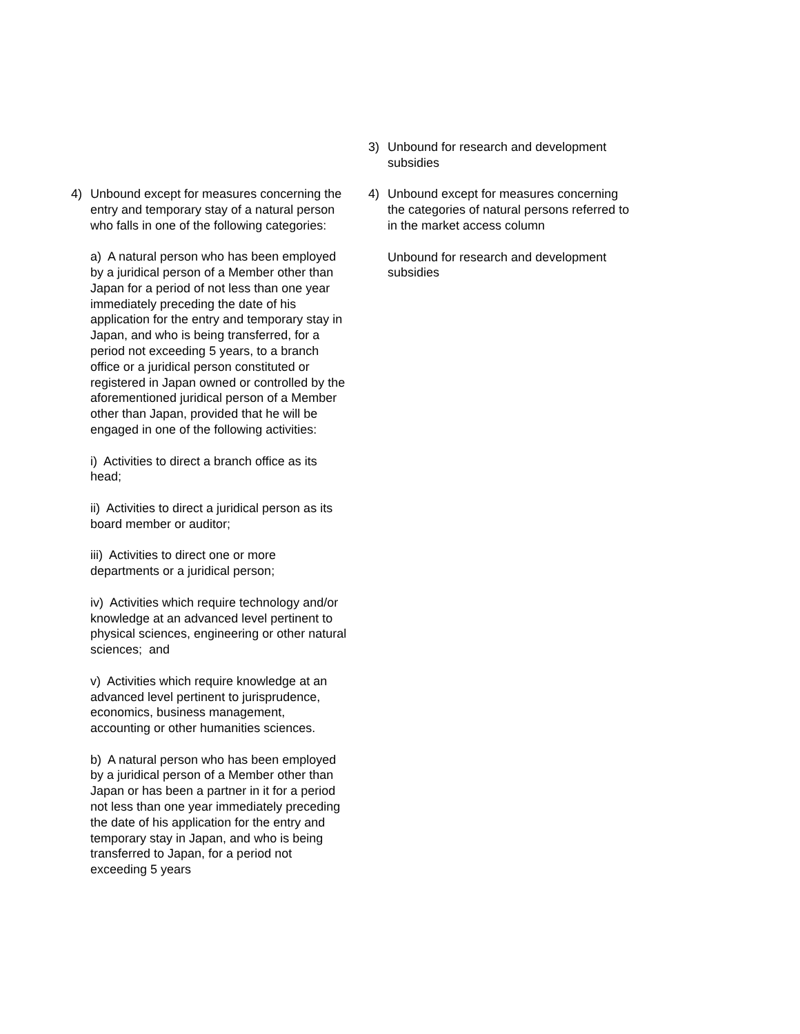4) Unbound except for measures concerning the entry and temporary stay of a natural person who falls in one of the following categories:
a) A natural person who has been employed by a juridical person of a Member other than Japan for a period of not less than one year immediately preceding the date of his application for the entry and temporary stay in Japan, and who is being transferred, for a period not exceeding 5 years, to a branch office or a juridical person constituted or registered in Japan owned or controlled by the aforementioned juridical person of a Member other than Japan, provided that he will be engaged in one of the following activities:
i) Activities to direct a branch office as its head;
ii) Activities to direct a juridical person as its board member or auditor;
iii) Activities to direct one or more departments or a juridical person;
iv) Activities which require technology and/or knowledge at an advanced level pertinent to physical sciences, engineering or other natural sciences; and
v) Activities which require knowledge at an advanced level pertinent to jurisprudence, economics, business management, accounting or other humanities sciences.
b) A natural person who has been employed by a juridical person of a Member other than Japan or has been a partner in it for a period not less than one year immediately preceding the date of his application for the entry and temporary stay in Japan, and who is being transferred to Japan, for a period not exceeding 5 years
3) Unbound for research and development subsidies
4) Unbound except for measures concerning the categories of natural persons referred to in the market access column
Unbound for research and development subsidies